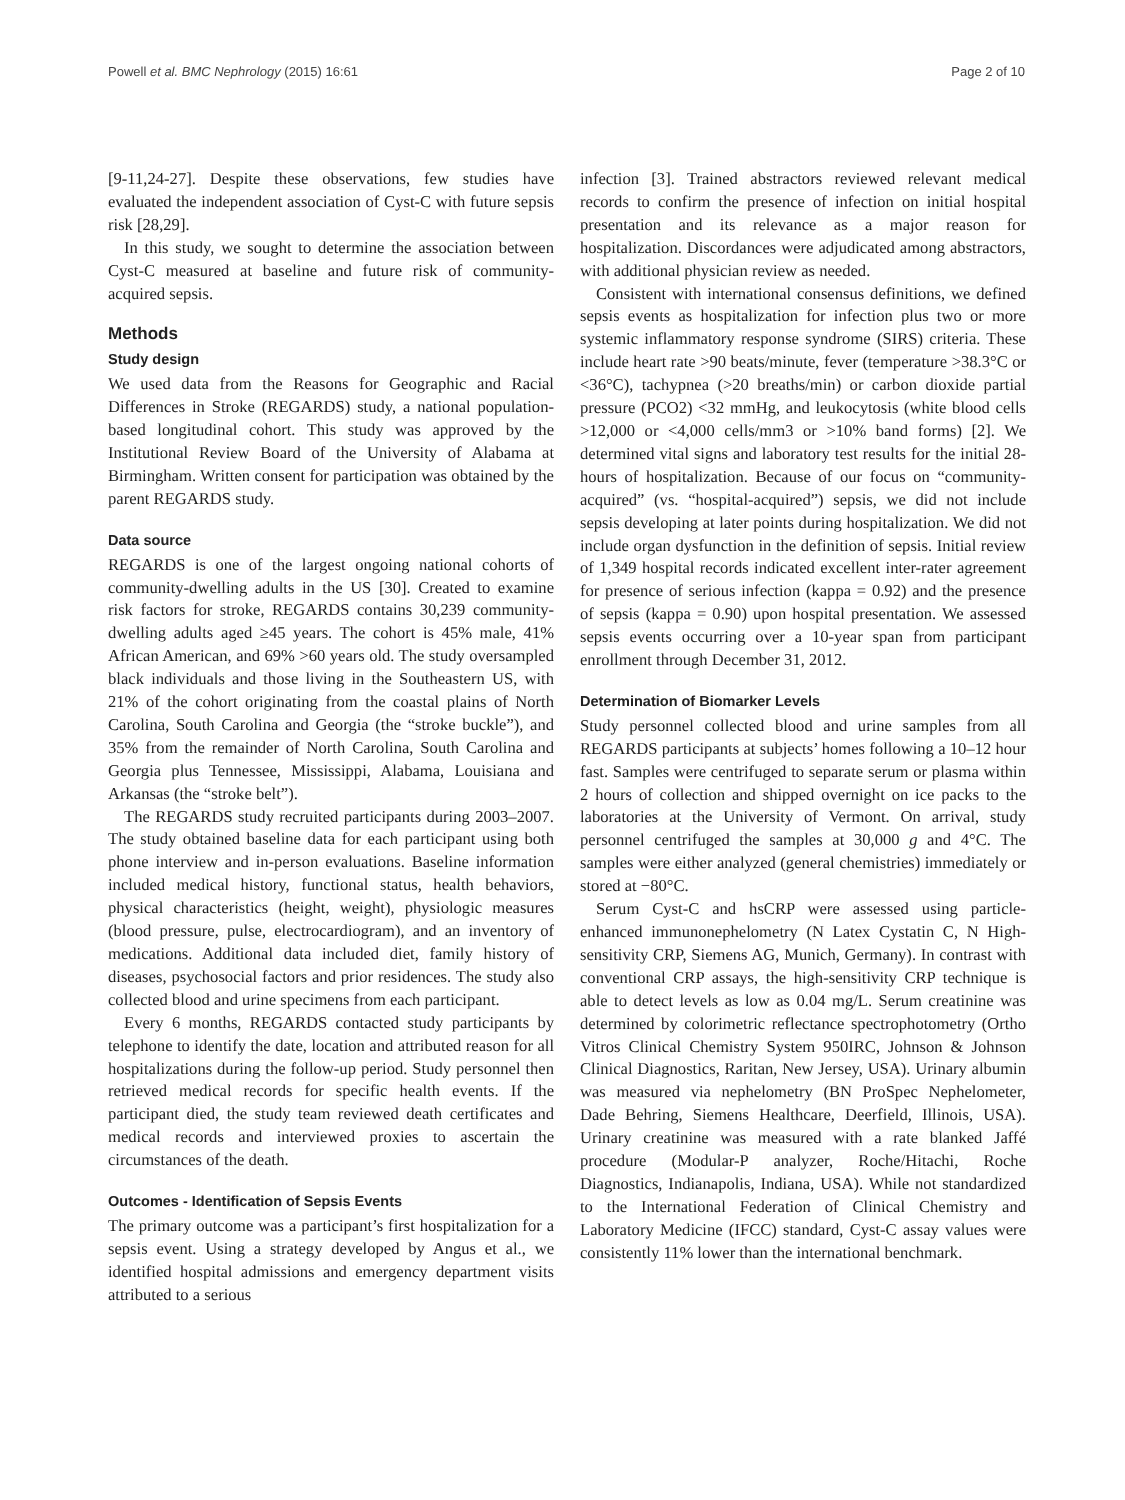Powell et al. BMC Nephrology (2015) 16:61 Page 2 of 10
[9-11,24-27]. Despite these observations, few studies have evaluated the independent association of Cyst-C with future sepsis risk [28,29].
In this study, we sought to determine the association between Cyst-C measured at baseline and future risk of community-acquired sepsis.
Methods
Study design
We used data from the Reasons for Geographic and Racial Differences in Stroke (REGARDS) study, a national population-based longitudinal cohort. This study was approved by the Institutional Review Board of the University of Alabama at Birmingham. Written consent for participation was obtained by the parent REGARDS study.
Data source
REGARDS is one of the largest ongoing national cohorts of community-dwelling adults in the US [30]. Created to examine risk factors for stroke, REGARDS contains 30,239 community-dwelling adults aged ≥45 years. The cohort is 45% male, 41% African American, and 69% >60 years old. The study oversampled black individuals and those living in the Southeastern US, with 21% of the cohort originating from the coastal plains of North Carolina, South Carolina and Georgia (the “stroke buckle”), and 35% from the remainder of North Carolina, South Carolina and Georgia plus Tennessee, Mississippi, Alabama, Louisiana and Arkansas (the “stroke belt”).
The REGARDS study recruited participants during 2003–2007. The study obtained baseline data for each participant using both phone interview and in-person evaluations. Baseline information included medical history, functional status, health behaviors, physical characteristics (height, weight), physiologic measures (blood pressure, pulse, electrocardiogram), and an inventory of medications. Additional data included diet, family history of diseases, psychosocial factors and prior residences. The study also collected blood and urine specimens from each participant.
Every 6 months, REGARDS contacted study participants by telephone to identify the date, location and attributed reason for all hospitalizations during the follow-up period. Study personnel then retrieved medical records for specific health events. If the participant died, the study team reviewed death certificates and medical records and interviewed proxies to ascertain the circumstances of the death.
Outcomes - Identification of Sepsis Events
The primary outcome was a participant’s first hospitalization for a sepsis event. Using a strategy developed by Angus et al., we identified hospital admissions and emergency department visits attributed to a serious
infection [3]. Trained abstractors reviewed relevant medical records to confirm the presence of infection on initial hospital presentation and its relevance as a major reason for hospitalization. Discordances were adjudicated among abstractors, with additional physician review as needed.
Consistent with international consensus definitions, we defined sepsis events as hospitalization for infection plus two or more systemic inflammatory response syndrome (SIRS) criteria. These include heart rate >90 beats/minute, fever (temperature >38.3°C or <36°C), tachypnea (>20 breaths/min) or carbon dioxide partial pressure (PCO2) <32 mmHg, and leukocytosis (white blood cells >12,000 or <4,000 cells/mm3 or >10% band forms) [2]. We determined vital signs and laboratory test results for the initial 28-hours of hospitalization. Because of our focus on “community-acquired” (vs. “hospital-acquired”) sepsis, we did not include sepsis developing at later points during hospitalization. We did not include organ dysfunction in the definition of sepsis. Initial review of 1,349 hospital records indicated excellent inter-rater agreement for presence of serious infection (kappa = 0.92) and the presence of sepsis (kappa = 0.90) upon hospital presentation. We assessed sepsis events occurring over a 10-year span from participant enrollment through December 31, 2012.
Determination of Biomarker Levels
Study personnel collected blood and urine samples from all REGARDS participants at subjects’ homes following a 10–12 hour fast. Samples were centrifuged to separate serum or plasma within 2 hours of collection and shipped overnight on ice packs to the laboratories at the University of Vermont. On arrival, study personnel centrifuged the samples at 30,000 g and 4°C. The samples were either analyzed (general chemistries) immediately or stored at −80°C.
Serum Cyst-C and hsCRP were assessed using particle-enhanced immunonephelometry (N Latex Cystatin C, N High-sensitivity CRP, Siemens AG, Munich, Germany). In contrast with conventional CRP assays, the high-sensitivity CRP technique is able to detect levels as low as 0.04 mg/L. Serum creatinine was determined by colorimetric reflectance spectrophotometry (Ortho Vitros Clinical Chemistry System 950IRC, Johnson & Johnson Clinical Diagnostics, Raritan, New Jersey, USA). Urinary albumin was measured via nephelometry (BN ProSpec Nephelometer, Dade Behring, Siemens Healthcare, Deerfield, Illinois, USA). Urinary creatinine was measured with a rate blanked Jaffé procedure (Modular-P analyzer, Roche/Hitachi, Roche Diagnostics, Indianapolis, Indiana, USA). While not standardized to the International Federation of Clinical Chemistry and Laboratory Medicine (IFCC) standard, Cyst-C assay values were consistently 11% lower than the international benchmark.